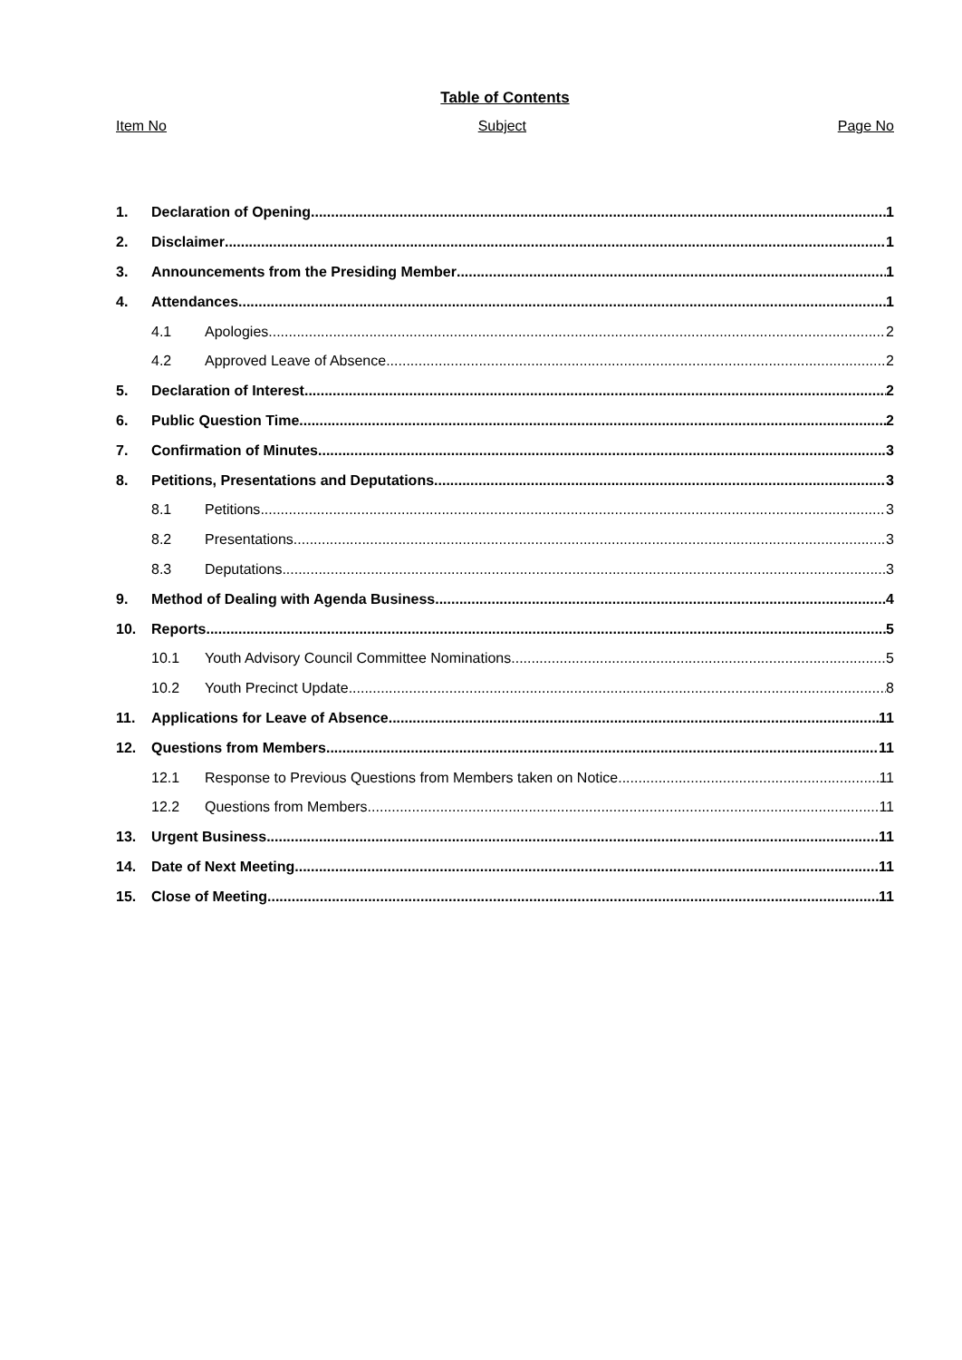Table of Contents
Item No Subject Page No
1. Declaration of Opening 1
2. Disclaimer 1
3. Announcements from the Presiding Member 1
4. Attendances 1
4.1 Apologies 2
4.2 Approved Leave of Absence 2
5. Declaration of Interest 2
6. Public Question Time 2
7. Confirmation of Minutes 3
8. Petitions, Presentations and Deputations 3
8.1 Petitions 3
8.2 Presentations 3
8.3 Deputations 3
9. Method of Dealing with Agenda Business 4
10. Reports 5
10.1 Youth Advisory Council Committee Nominations 5
10.2 Youth Precinct Update 8
11. Applications for Leave of Absence 11
12. Questions from Members 11
12.1 Response to Previous Questions from Members taken on Notice 11
12.2 Questions from Members 11
13. Urgent Business 11
14. Date of Next Meeting 11
15. Close of Meeting 11